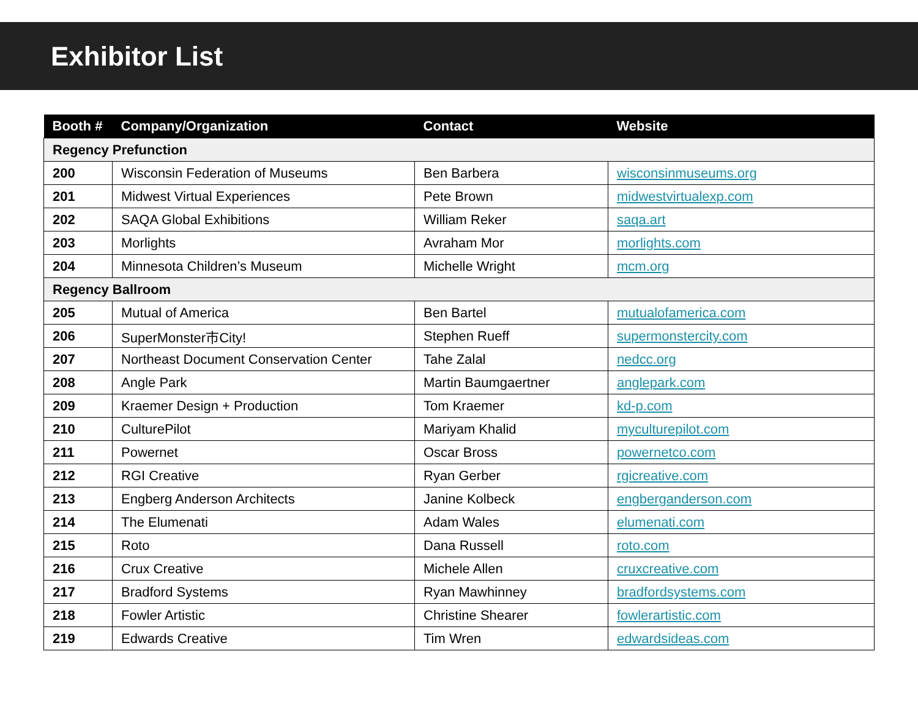Exhibitor List
| Booth # | Company/Organization | Contact | Website |
| --- | --- | --- | --- |
| Regency Prefunction | | | |
| 200 | Wisconsin Federation of Museums | Ben Barbera | wisconsinmuseums.org |
| 201 | Midwest Virtual Experiences | Pete Brown | midwestvirtualexp.com |
| 202 | SAQA Global Exhibitions | William Reker | saqa.art |
| 203 | Morlights | Avraham Mor | morlights.com |
| 204 | Minnesota Children’s Museum | Michelle Wright | mcm.org |
| Regency Ballroom | | | |
| 205 | Mutual of America | Ben Bartel | mutualofamerica.com |
| 206 | SuperMonster市City! | Stephen Rueff | supermonstercity.com |
| 207 | Northeast Document Conservation Center | Tahe Zalal | nedcc.org |
| 208 | Angle Park | Martin Baumgaertner | anglepark.com |
| 209 | Kraemer Design + Production | Tom Kraemer | kd-p.com |
| 210 | CulturePilot | Mariyam Khalid | myculturepilot.com |
| 211 | Powernet | Oscar Bross | powernetco.com |
| 212 | RGI Creative | Ryan Gerber | rgicreative.com |
| 213 | Engberg Anderson Architects | Janine Kolbeck | engberganderson.com |
| 214 | The Elumenati | Adam Wales | elumenati.com |
| 215 | Roto | Dana Russell | roto.com |
| 216 | Crux Creative | Michele Allen | cruxcreative.com |
| 217 | Bradford Systems | Ryan Mawhinney | bradfordsystems.com |
| 218 | Fowler Artistic | Christine Shearer | fowlerartistic.com |
| 219 | Edwards Creative | Tim Wren | edwardsideas.com |